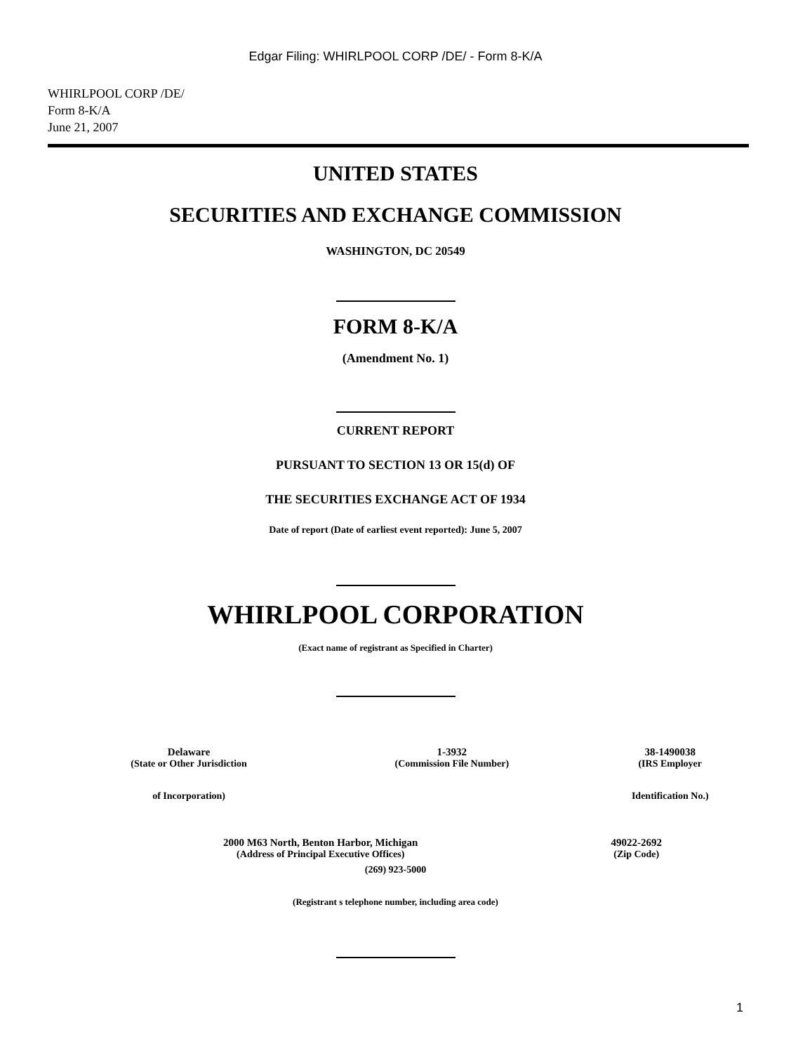Edgar Filing: WHIRLPOOL CORP /DE/ - Form 8-K/A
WHIRLPOOL CORP /DE/
Form 8-K/A
June 21, 2007
UNITED STATES
SECURITIES AND EXCHANGE COMMISSION
WASHINGTON, DC 20549
FORM 8-K/A
(Amendment No. 1)
CURRENT REPORT
PURSUANT TO SECTION 13 OR 15(d) OF
THE SECURITIES EXCHANGE ACT OF 1934
Date of report (Date of earliest event reported): June 5, 2007
WHIRLPOOL CORPORATION
(Exact name of registrant as Specified in Charter)
| Delaware | 1-3932 | 38-1490038 |
| (State or Other Jurisdiction | (Commission File Number) | (IRS Employer |
| of Incorporation) | | Identification No.) |
| 2000 M63 North, Benton Harbor, Michigan | 49022-2692 |
| (Address of Principal Executive Offices) | (Zip Code) |
(269) 923-5000
(Registrant s telephone number, including area code)
1